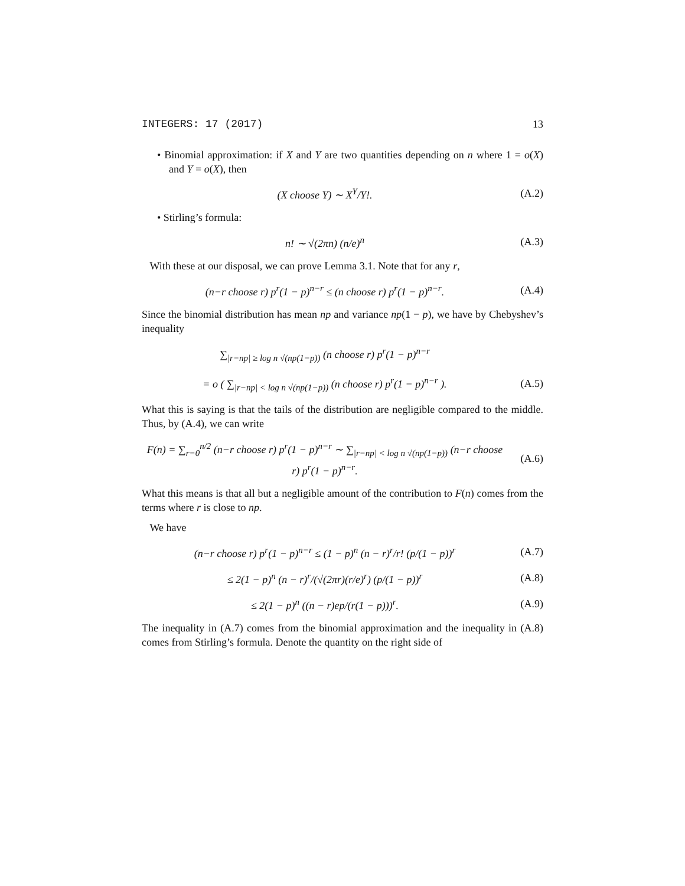INTEGERS: 17 (2017) 13
• Binomial approximation: if X and Y are two quantities depending on n where 1 = o(X) and Y = o(X), then
(X choose Y) ∼ X<sup>Y</sup>/Y!. (A.2)
• Stirling’s formula:
n! ∼ √(2πn) (n/e)<sup>n</sup> (A.3)
With these at our disposal, we can prove Lemma 3.1. Note that for any r,
(n−r choose r) p<sup>r</sup>(1 − p)<sup>n−r</sup> ≤ (n choose r) p<sup>r</sup>(1 − p)<sup>n−r</sup>.
(A.4)
Since the binomial distribution has mean np and variance np(1 − p), we have by Chebyshev’s inequality
∑<sub>|r−np| ≥ log n √(np(1−p))</sub> (n choose r) p<sup>r</sup>(1 − p)<sup>n−r</sup>
= o ( ∑<sub>|r−np| < log n √(np(1−p))</sub> (n choose r) p<sup>r</sup>(1 − p)<sup>n−r</sup> ).
(A.5)
What this is saying is that the tails of the distribution are negligible compared to the middle. Thus, by (A.4), we can write
F(n) = ∑<sub>r=0</sub><sup>n/2</sup> (n−r choose r) p<sup>r</sup>(1 − p)<sup>n−r</sup> ∼ ∑<sub>|r−np| < log n √(np(1−p))</sub> (n−r choose r) p<sup>r</sup>(1 − p)<sup>n−r</sup>.
(A.6)
What this means is that all but a negligible amount of the contribution to F(n) comes from the terms where r is close to np.
We have
(n−r choose r) p<sup>r</sup>(1 − p)<sup>n−r</sup> ≤ (1 − p)<sup>n</sup> (n − r)<sup>r</sup>/r! (p/(1 − p))<sup>r</sup>
(A.7)
≤ 2(1 − p)<sup>n</sup> (n − r)<sup>r</sup>/(√(2πr)(r/e)<sup>r</sup>) (p/(1 − p))<sup>r</sup>
(A.8)
≤ 2(1 − p)<sup>n</sup> ((n − r)ep/(r(1 − p)))<sup>r</sup>.
(A.9)
The inequality in (A.7) comes from the binomial approximation and the inequality in (A.8) comes from Stirling’s formula. Denote the quantity on the right side of